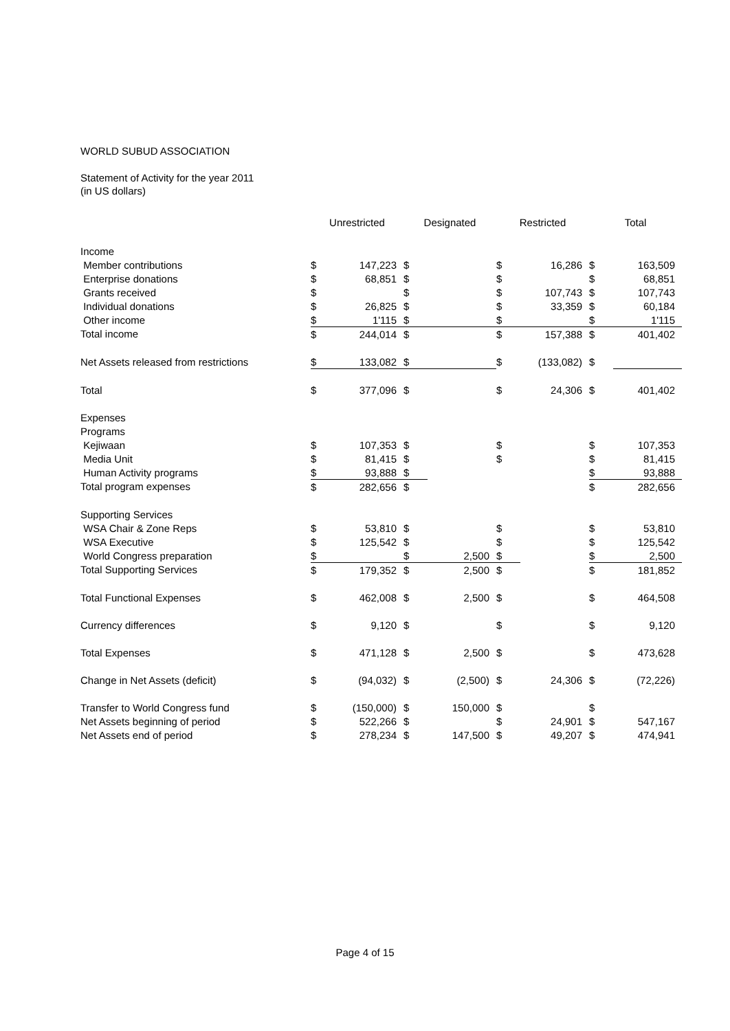WORLD SUBUD ASSOCIATION
Statement of Activity for the year 2011
(in US dollars)
| | Unrestricted | | Designated | | Restricted | | Total | |
| --- | --- | --- | --- | --- | --- | --- | --- | --- |
| Income | | | | | | | | |
| Member contributions | $ | 147,223 | $ | | $ | 16,286 | $ | 163,509 |
| Enterprise donations | $ | 68,851 | $ | | $ | | $ | 68,851 |
| Grants received | $ | | $ | | $ | 107,743 | $ | 107,743 |
| Individual donations | $ | 26,825 | $ | | $ | 33,359 | $ | 60,184 |
| Other income | $ | 1'115 | $ | | $ | | $ | 1'115 |
| Total income | $ | 244,014 | $ | | $ | 157,388 | $ | 401,402 |
| Net Assets released from restrictions | $ | 133,082 | $ | | $ | (133,082) | $ | |
| Total | $ | 377,096 | $ | | $ | 24,306 | $ | 401,402 |
| Expenses | | | | | | | | |
| Programs | | | | | | | | |
| Kejiwaan | $ | 107,353 | $ | | $ | | $ | 107,353 |
| Media Unit | $ | 81,415 | $ | | $ | | $ | 81,415 |
| Human Activity programs | $ | 93,888 | $ | | | | $ | 93,888 |
| Total program expenses | $ | 282,656 | $ | | | | $ | 282,656 |
| Supporting Services | | | | | | | | |
| WSA Chair & Zone Reps | $ | 53,810 | $ | | $ | | $ | 53,810 |
| WSA Executive | $ | 125,542 | $ | | $ | | $ | 125,542 |
| World Congress preparation | $ | | $ | 2,500 | $ | | $ | 2,500 |
| Total Supporting Services | $ | 179,352 | $ | 2,500 | $ | | $ | 181,852 |
| Total Functional Expenses | $ | 462,008 | $ | 2,500 | $ | | $ | 464,508 |
| Currency differences | $ | 9,120 | $ | | $ | | $ | 9,120 |
| Total Expenses | $ | 471,128 | $ | 2,500 | $ | | $ | 473,628 |
| Change in Net Assets (deficit) | $ | (94,032) | $ | (2,500) | $ | 24,306 | $ | (72,226) |
| Transfer to World Congress fund | $ | (150,000) | $ | 150,000 | $ | | $ | |
| Net Assets beginning of period | $ | 522,266 | $ | | $ | 24,901 | $ | 547,167 |
| Net Assets end of period | $ | 278,234 | $ | 147,500 | $ | 49,207 | $ | 474,941 |
Page 4 of 15